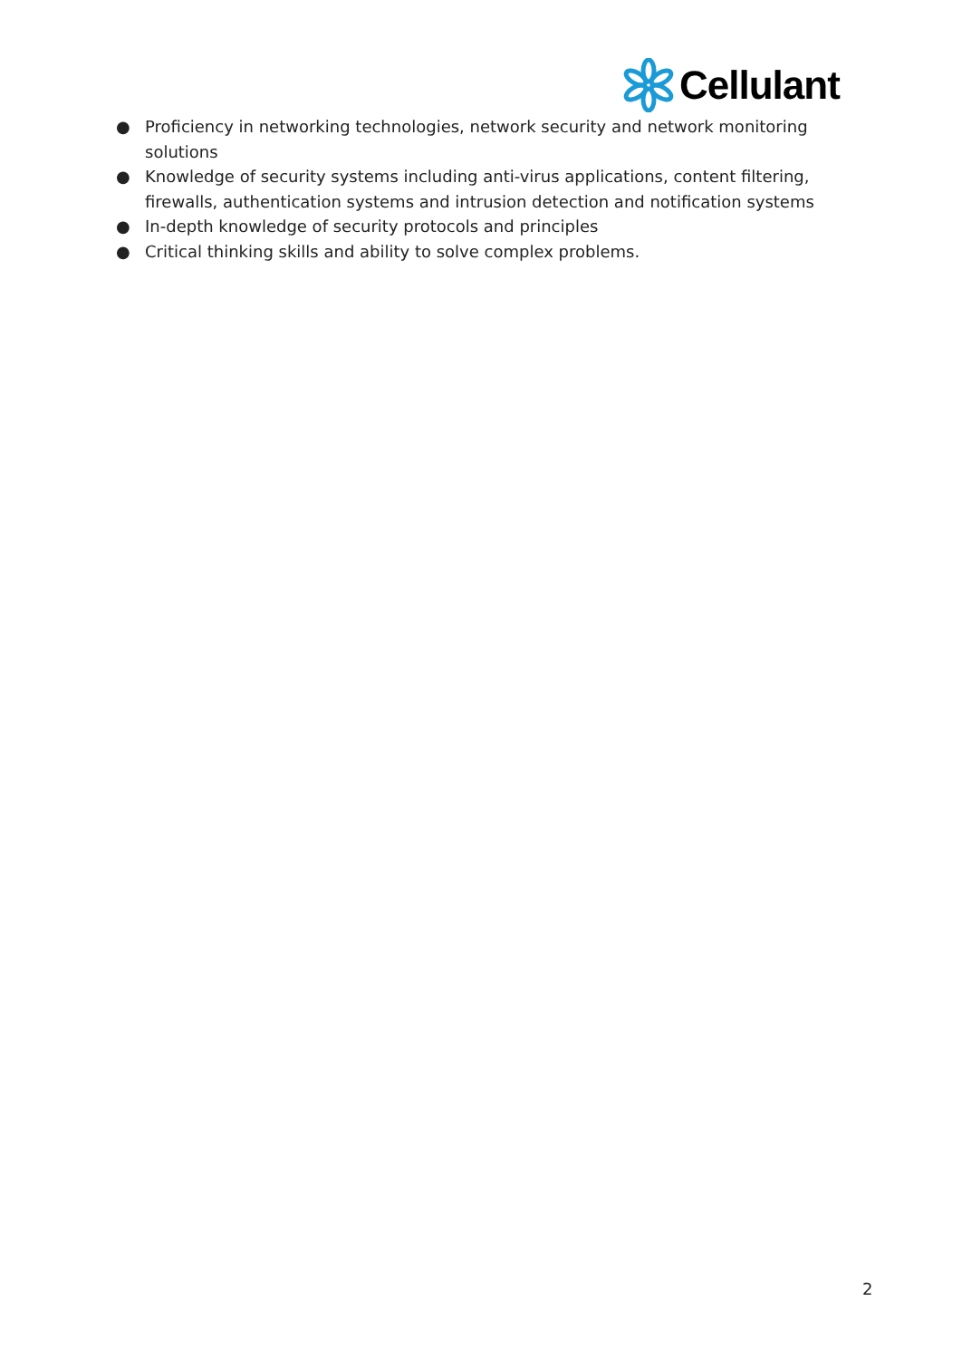Cellulant
● Proficiency in networking technologies, network security and network monitoring solutions
● Knowledge of security systems including anti-virus applications, content filtering, firewalls, authentication systems and intrusion detection and notification systems
● In-depth knowledge of security protocols and principles
● Critical thinking skills and ability to solve complex problems.
2